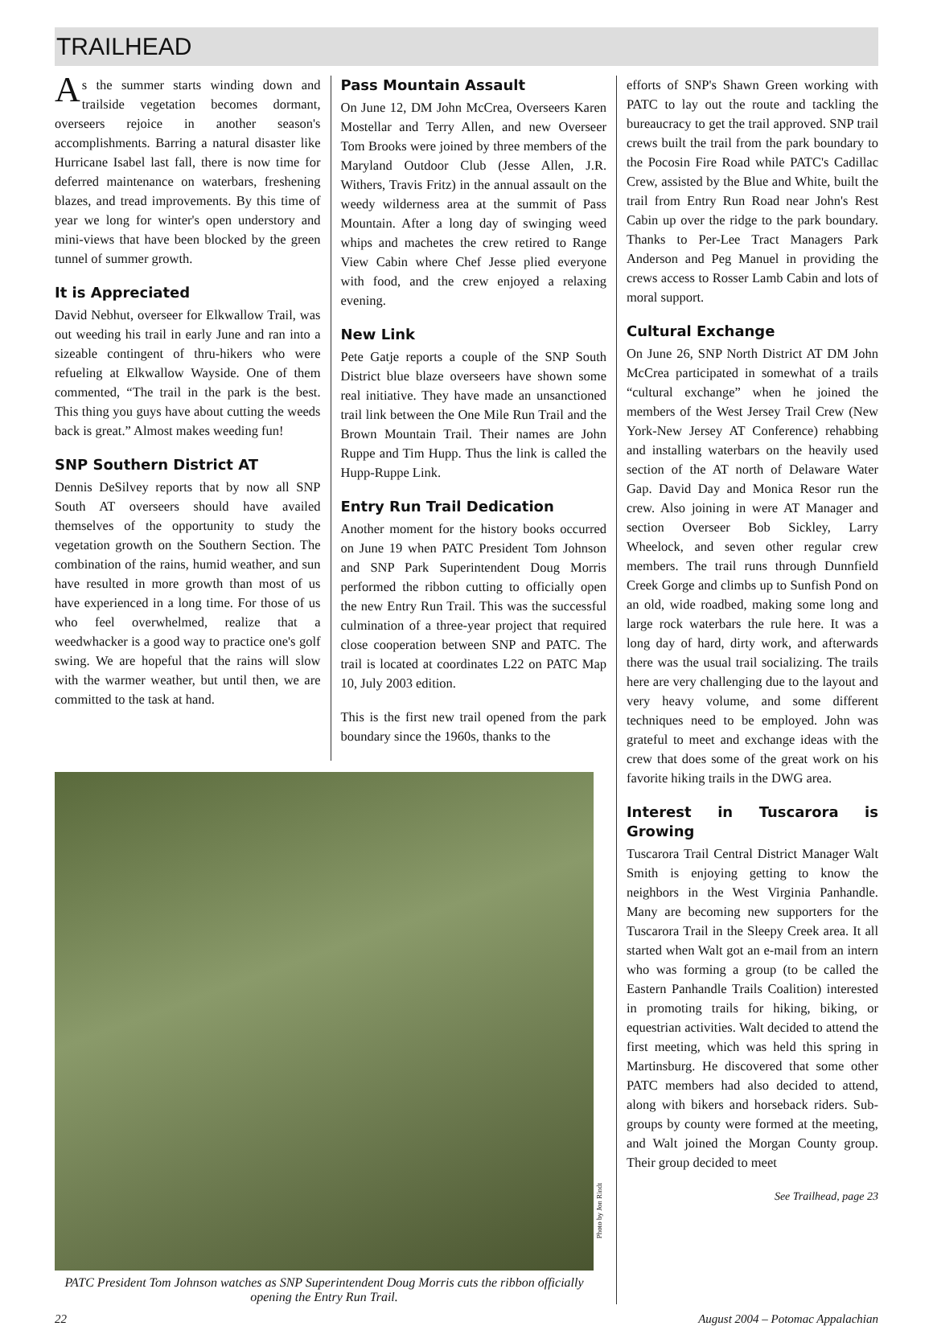TRAILHEAD
As the summer starts winding down and trailside vegetation becomes dormant, overseers rejoice in another season's accomplishments. Barring a natural disaster like Hurricane Isabel last fall, there is now time for deferred maintenance on waterbars, freshening blazes, and tread improvements. By this time of year we long for winter's open understory and mini-views that have been blocked by the green tunnel of summer growth.
It is Appreciated
David Nebhut, overseer for Elkwallow Trail, was out weeding his trail in early June and ran into a sizeable contingent of thru-hikers who were refueling at Elkwallow Wayside. One of them commented, “The trail in the park is the best. This thing you guys have about cutting the weeds back is great.” Almost makes weeding fun!
SNP Southern District AT
Dennis DeSilvey reports that by now all SNP South AT overseers should have availed themselves of the opportunity to study the vegetation growth on the Southern Section. The combination of the rains, humid weather, and sun have resulted in more growth than most of us have experienced in a long time. For those of us who feel overwhelmed, realize that a weedwhacker is a good way to practice one's golf swing. We are hopeful that the rains will slow with the warmer weather, but until then, we are committed to the task at hand.
Pass Mountain Assault
On June 12, DM John McCrea, Overseers Karen Mostellar and Terry Allen, and new Overseer Tom Brooks were joined by three members of the Maryland Outdoor Club (Jesse Allen, J.R. Withers, Travis Fritz) in the annual assault on the weedy wilderness area at the summit of Pass Mountain. After a long day of swinging weed whips and machetes the crew retired to Range View Cabin where Chef Jesse plied everyone with food, and the crew enjoyed a relaxing evening.
New Link
Pete Gatje reports a couple of the SNP South District blue blaze overseers have shown some real initiative. They have made an unsanctioned trail link between the One Mile Run Trail and the Brown Mountain Trail. Their names are John Ruppe and Tim Hupp. Thus the link is called the Hupp-Ruppe Link.
Entry Run Trail Dedication
Another moment for the history books occurred on June 19 when PATC President Tom Johnson and SNP Park Superintendent Doug Morris performed the ribbon cutting to officially open the new Entry Run Trail. This was the successful culmination of a three-year project that required close cooperation between SNP and PATC. The trail is located at coordinates L22 on PATC Map 10, July 2003 edition.
This is the first new trail opened from the park boundary since the 1960s, thanks to the
Photo by Jon Rindt
PATC President Tom Johnson watches as SNP Superintendent Doug Morris cuts the ribbon officially opening the Entry Run Trail.
efforts of SNP's Shawn Green working with PATC to lay out the route and tackling the bureaucracy to get the trail approved. SNP trail crews built the trail from the park boundary to the Pocosin Fire Road while PATC's Cadillac Crew, assisted by the Blue and White, built the trail from Entry Run Road near John's Rest Cabin up over the ridge to the park boundary. Thanks to Per-Lee Tract Managers Park Anderson and Peg Manuel in providing the crews access to Rosser Lamb Cabin and lots of moral support.
Cultural Exchange
On June 26, SNP North District AT DM John McCrea participated in somewhat of a trails “cultural exchange” when he joined the members of the West Jersey Trail Crew (New York-New Jersey AT Conference) rehabbing and installing waterbars on the heavily used section of the AT north of Delaware Water Gap. David Day and Monica Resor run the crew. Also joining in were AT Manager and section Overseer Bob Sickley, Larry Wheelock, and seven other regular crew members. The trail runs through Dunnfield Creek Gorge and climbs up to Sunfish Pond on an old, wide roadbed, making some long and large rock waterbars the rule here. It was a long day of hard, dirty work, and afterwards there was the usual trail socializing. The trails here are very challenging due to the layout and very heavy volume, and some different techniques need to be employed. John was grateful to meet and exchange ideas with the crew that does some of the great work on his favorite hiking trails in the DWG area.
Interest in Tuscarora is Growing
Tuscarora Trail Central District Manager Walt Smith is enjoying getting to know the neighbors in the West Virginia Panhandle. Many are becoming new supporters for the Tuscarora Trail in the Sleepy Creek area. It all started when Walt got an e-mail from an intern who was forming a group (to be called the Eastern Panhandle Trails Coalition) interested in promoting trails for hiking, biking, or equestrian activities. Walt decided to attend the first meeting, which was held this spring in Martinsburg. He discovered that some other PATC members had also decided to attend, along with bikers and horseback riders. Sub-groups by county were formed at the meeting, and Walt joined the Morgan County group. Their group decided to meet
See Trailhead, page 23
22 August 2004 – Potomac Appalachian